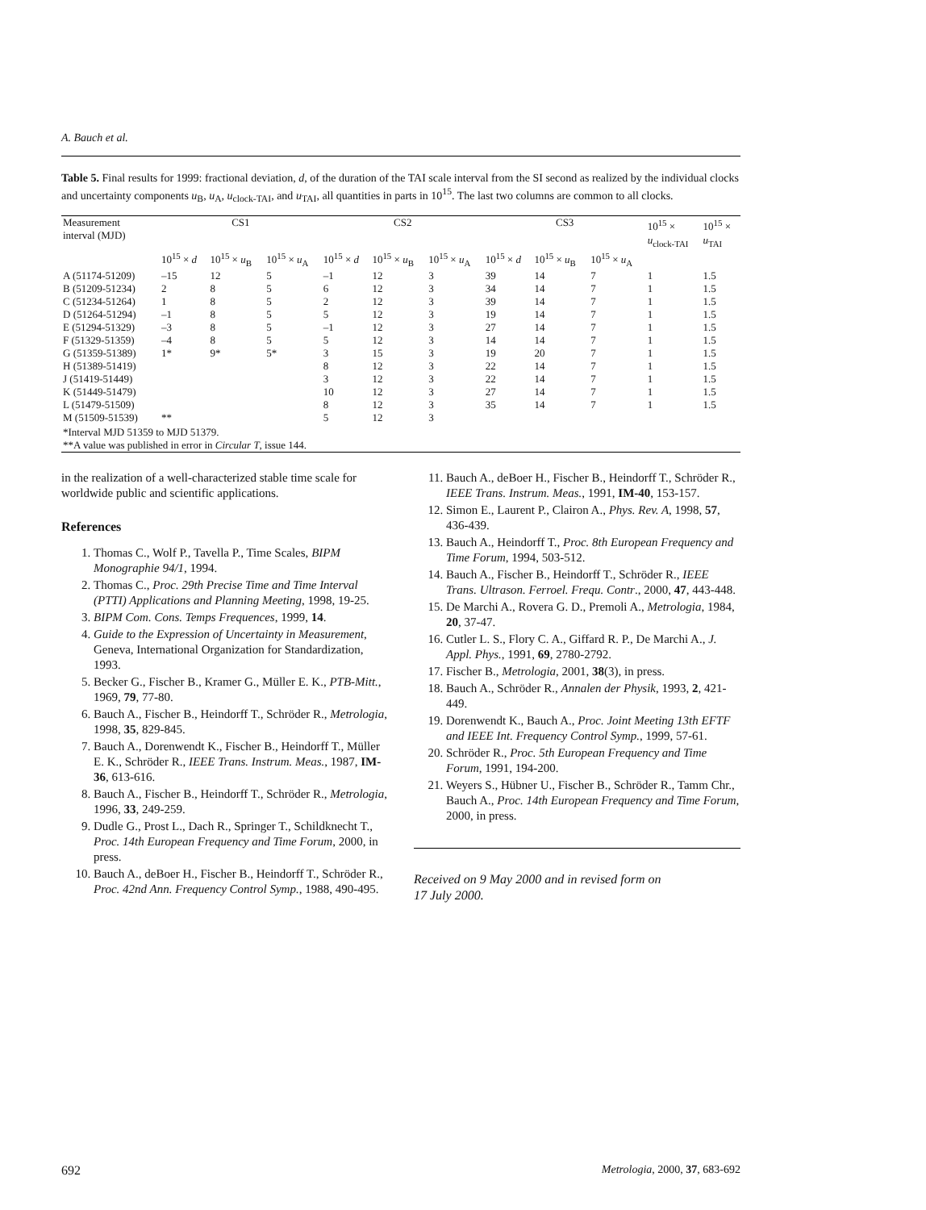A. Bauch et al.
Table 5. Final results for 1999: fractional deviation, d, of the duration of the TAI scale interval from the SI second as realized by the individual clocks and uncertainty components u<sub>B</sub>, u<sub>A</sub>, u<sub>clock-TAI</sub>, and u<sub>TAI</sub>, all quantities in parts in 10<sup>15</sup>. The last two columns are common to all clocks.
| Measurement interval (MJD) | CS1 | | | CS2 | | | CS3 | | | 10<sup>15</sup> × u<sub>clock-TAI</sub> | 10<sup>15</sup> × u<sub>TAI</sub> |
| --- | --- | --- | --- | --- | --- | --- | --- | --- | --- | --- | --- |
| | 10<sup>15</sup> × d | 10<sup>15</sup> × u<sub>B</sub> | 10<sup>15</sup> × u<sub>A</sub> | 10<sup>15</sup> × d | 10<sup>15</sup> × u<sub>B</sub> | 10<sup>15</sup> × u<sub>A</sub> | 10<sup>15</sup> × d | 10<sup>15</sup> × u<sub>B</sub> | 10<sup>15</sup> × u<sub>A</sub> | | |
| A (51174-51209) | –15 | 12 | 5 | –1 | 12 | 3 | 39 | 14 | 7 | 1 | 1.5 |
| B (51209-51234) | 2 | 8 | 5 | 6 | 12 | 3 | 34 | 14 | 7 | 1 | 1.5 |
| C (51234-51264) | 1 | 8 | 5 | 2 | 12 | 3 | 39 | 14 | 7 | 1 | 1.5 |
| D (51264-51294) | –1 | 8 | 5 | 5 | 12 | 3 | 19 | 14 | 7 | 1 | 1.5 |
| E (51294-51329) | –3 | 8 | 5 | –1 | 12 | 3 | 27 | 14 | 7 | 1 | 1.5 |
| F (51329-51359) | –4 | 8 | 5 | 5 | 12 | 3 | 14 | 14 | 7 | 1 | 1.5 |
| G (51359-51389) | 1* | 9* | 5* | 3 | 15 | 3 | 19 | 20 | 7 | 1 | 1.5 |
| H (51389-51419) | | | | 8 | 12 | 3 | 22 | 14 | 7 | 1 | 1.5 |
| J (51419-51449) | | | | 3 | 12 | 3 | 22 | 14 | 7 | 1 | 1.5 |
| K (51449-51479) | | | | 10 | 12 | 3 | 27 | 14 | 7 | 1 | 1.5 |
| L (51479-51509) | | | | 8 | 12 | 3 | 35 | 14 | 7 | 1 | 1.5 |
| M (51509-51539) | ** | | | 5 | 12 | 3 | | | | | |
| *Interval MJD 51359 to MJD 51379. **A value was published in error in Circular T , issue 144. | | | | | | | | | | | |
in the realization of a well-characterized stable time scale for worldwide public and scientific applications.
References
1. Thomas C., Wolf P., Tavella P., Time Scales, BIPM Monographie 94/1, 1994.
2. Thomas C., Proc. 29th Precise Time and Time Interval (PTTI) Applications and Planning Meeting, 1998, 19-25.
3. BIPM Com. Cons. Temps Frequences, 1999, 14.
4. Guide to the Expression of Uncertainty in Measurement, Geneva, International Organization for Standardization, 1993.
5. Becker G., Fischer B., Kramer G., Müller E. K., PTB-Mitt., 1969, 79, 77-80.
6. Bauch A., Fischer B., Heindorff T., Schröder R., Metrologia, 1998, 35, 829-845.
7. Bauch A., Dorenwendt K., Fischer B., Heindorff T., Müller E. K., Schröder R., IEEE Trans. Instrum. Meas., 1987, IM-36, 613-616.
8. Bauch A., Fischer B., Heindorff T., Schröder R., Metrologia, 1996, 33, 249-259.
9. Dudle G., Prost L., Dach R., Springer T., Schildknecht T., Proc. 14th European Frequency and Time Forum, 2000, in press.
10. Bauch A., deBoer H., Fischer B., Heindorff T., Schröder R., Proc. 42nd Ann. Frequency Control Symp., 1988, 490-495.
11. Bauch A., deBoer H., Fischer B., Heindorff T., Schröder R., IEEE Trans. Instrum. Meas., 1991, IM-40, 153-157.
12. Simon E., Laurent P., Clairon A., Phys. Rev. A, 1998, 57, 436-439.
13. Bauch A., Heindorff T., Proc. 8th European Frequency and Time Forum, 1994, 503-512.
14. Bauch A., Fischer B., Heindorff T., Schröder R., IEEE Trans. Ultrason. Ferroel. Frequ. Contr., 2000, 47, 443-448.
15. De Marchi A., Rovera G. D., Premoli A., Metrologia, 1984, 20, 37-47.
16. Cutler L. S., Flory C. A., Giffard R. P., De Marchi A., J. Appl. Phys., 1991, 69, 2780-2792.
17. Fischer B., Metrologia, 2001, 38(3), in press.
18. Bauch A., Schröder R., Annalen der Physik, 1993, 2, 421-449.
19. Dorenwendt K., Bauch A., Proc. Joint Meeting 13th EFTF and IEEE Int. Frequency Control Symp., 1999, 57-61.
20. Schröder R., Proc. 5th European Frequency and Time Forum, 1991, 194-200.
21. Weyers S., Hübner U., Fischer B., Schröder R., Tamm Chr., Bauch A., Proc. 14th European Frequency and Time Forum, 2000, in press.
Received on 9 May 2000 and in revised form on
17 July 2000.
692 Metrologia, 2000, 37, 683-692